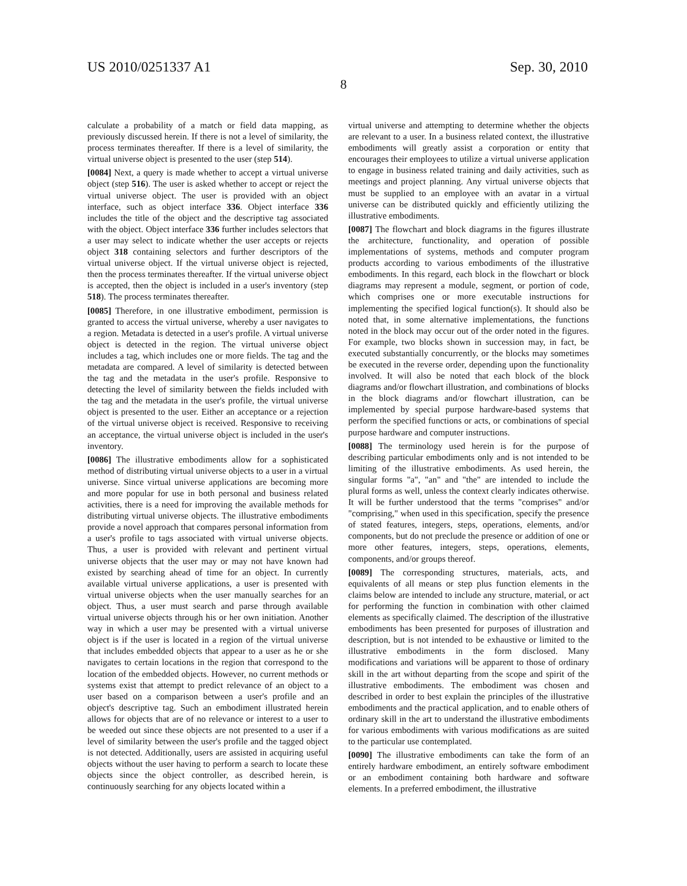US 2010/0251337 A1 Sep. 30, 2010
8
calculate a probability of a match or field data mapping, as previously discussed herein. If there is not a level of similarity, the process terminates thereafter. If there is a level of similarity, the virtual universe object is presented to the user (step 514).
[0084] Next, a query is made whether to accept a virtual universe object (step 516). The user is asked whether to accept or reject the virtual universe object. The user is provided with an object interface, such as object interface 336. Object interface 336 includes the title of the object and the descriptive tag associated with the object. Object interface 336 further includes selectors that a user may select to indicate whether the user accepts or rejects object 318 containing selectors and further descriptors of the virtual universe object. If the virtual universe object is rejected, then the process terminates thereafter. If the virtual universe object is accepted, then the object is included in a user's inventory (step 518). The process terminates thereafter.
[0085] Therefore, in one illustrative embodiment, permission is granted to access the virtual universe, whereby a user navigates to a region. Metadata is detected in a user's profile. A virtual universe object is detected in the region. The virtual universe object includes a tag, which includes one or more fields. The tag and the metadata are compared. A level of similarity is detected between the tag and the metadata in the user's profile. Responsive to detecting the level of similarity between the fields included with the tag and the metadata in the user's profile, the virtual universe object is presented to the user. Either an acceptance or a rejection of the virtual universe object is received. Responsive to receiving an acceptance, the virtual universe object is included in the user's inventory.
[0086] The illustrative embodiments allow for a sophisticated method of distributing virtual universe objects to a user in a virtual universe. Since virtual universe applications are becoming more and more popular for use in both personal and business related activities, there is a need for improving the available methods for distributing virtual universe objects. The illustrative embodiments provide a novel approach that compares personal information from a user's profile to tags associated with virtual universe objects. Thus, a user is provided with relevant and pertinent virtual universe objects that the user may or may not have known had existed by searching ahead of time for an object. In currently available virtual universe applications, a user is presented with virtual universe objects when the user manually searches for an object. Thus, a user must search and parse through available virtual universe objects through his or her own initiation. Another way in which a user may be presented with a virtual universe object is if the user is located in a region of the virtual universe that includes embedded objects that appear to a user as he or she navigates to certain locations in the region that correspond to the location of the embedded objects. However, no current methods or systems exist that attempt to predict relevance of an object to a user based on a comparison between a user's profile and an object's descriptive tag. Such an embodiment illustrated herein allows for objects that are of no relevance or interest to a user to be weeded out since these objects are not presented to a user if a level of similarity between the user's profile and the tagged object is not detected. Additionally, users are assisted in acquiring useful objects without the user having to perform a search to locate these objects since the object controller, as described herein, is continuously searching for any objects located within a
virtual universe and attempting to determine whether the objects are relevant to a user. In a business related context, the illustrative embodiments will greatly assist a corporation or entity that encourages their employees to utilize a virtual universe application to engage in business related training and daily activities, such as meetings and project planning. Any virtual universe objects that must be supplied to an employee with an avatar in a virtual universe can be distributed quickly and efficiently utilizing the illustrative embodiments.
[0087] The flowchart and block diagrams in the figures illustrate the architecture, functionality, and operation of possible implementations of systems, methods and computer program products according to various embodiments of the illustrative embodiments. In this regard, each block in the flowchart or block diagrams may represent a module, segment, or portion of code, which comprises one or more executable instructions for implementing the specified logical function(s). It should also be noted that, in some alternative implementations, the functions noted in the block may occur out of the order noted in the figures. For example, two blocks shown in succession may, in fact, be executed substantially concurrently, or the blocks may sometimes be executed in the reverse order, depending upon the functionality involved. It will also be noted that each block of the block diagrams and/or flowchart illustration, and combinations of blocks in the block diagrams and/or flowchart illustration, can be implemented by special purpose hardware-based systems that perform the specified functions or acts, or combinations of special purpose hardware and computer instructions.
[0088] The terminology used herein is for the purpose of describing particular embodiments only and is not intended to be limiting of the illustrative embodiments. As used herein, the singular forms "a", "an" and "the" are intended to include the plural forms as well, unless the context clearly indicates otherwise. It will be further understood that the terms "comprises" and/or "comprising," when used in this specification, specify the presence of stated features, integers, steps, operations, elements, and/or components, but do not preclude the presence or addition of one or more other features, integers, steps, operations, elements, components, and/or groups thereof.
[0089] The corresponding structures, materials, acts, and equivalents of all means or step plus function elements in the claims below are intended to include any structure, material, or act for performing the function in combination with other claimed elements as specifically claimed. The description of the illustrative embodiments has been presented for purposes of illustration and description, but is not intended to be exhaustive or limited to the illustrative embodiments in the form disclosed. Many modifications and variations will be apparent to those of ordinary skill in the art without departing from the scope and spirit of the illustrative embodiments. The embodiment was chosen and described in order to best explain the principles of the illustrative embodiments and the practical application, and to enable others of ordinary skill in the art to understand the illustrative embodiments for various embodiments with various modifications as are suited to the particular use contemplated.
[0090] The illustrative embodiments can take the form of an entirely hardware embodiment, an entirely software embodiment or an embodiment containing both hardware and software elements. In a preferred embodiment, the illustrative